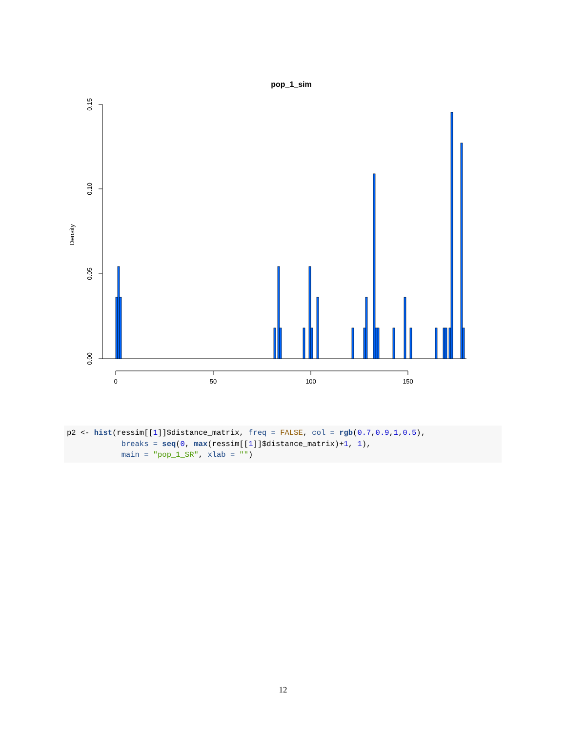pop_1_sim
0.15
0.10
0.05
0.00
Density
0
50
100
150
p2 <- hist(ressim[[1]]$distance_matrix, freq = FALSE, col = rgb(0.7,0.9,1,0.5), breaks = seq(0, max(ressim[[1]]$distance_matrix)+1, 1), main = "pop_1_SR", xlab = "")
12